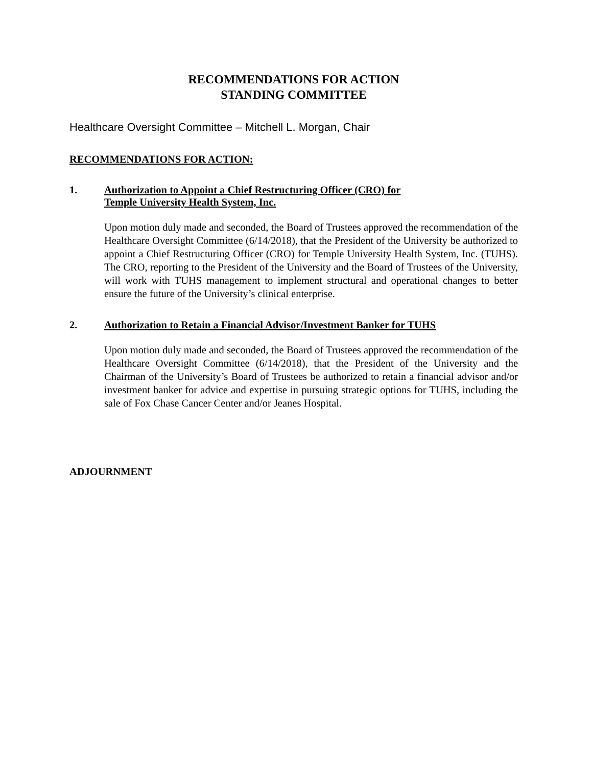RECOMMENDATIONS FOR ACTION
STANDING COMMITTEE
Healthcare Oversight Committee – Mitchell L. Morgan, Chair
RECOMMENDATIONS FOR ACTION:
1. Authorization to Appoint a Chief Restructuring Officer (CRO) for
Temple University Health System, Inc.
Upon motion duly made and seconded, the Board of Trustees approved the recommendation of the Healthcare Oversight Committee (6/14/2018), that the President of the University be authorized to appoint a Chief Restructuring Officer (CRO) for Temple University Health System, Inc. (TUHS). The CRO, reporting to the President of the University and the Board of Trustees of the University, will work with TUHS management to implement structural and operational changes to better ensure the future of the University’s clinical enterprise.
2. Authorization to Retain a Financial Advisor/Investment Banker for TUHS
Upon motion duly made and seconded, the Board of Trustees approved the recommendation of the Healthcare Oversight Committee (6/14/2018), that the President of the University and the Chairman of the University’s Board of Trustees be authorized to retain a financial advisor and/or investment banker for advice and expertise in pursuing strategic options for TUHS, including the sale of Fox Chase Cancer Center and/or Jeanes Hospital.
ADJOURNMENT